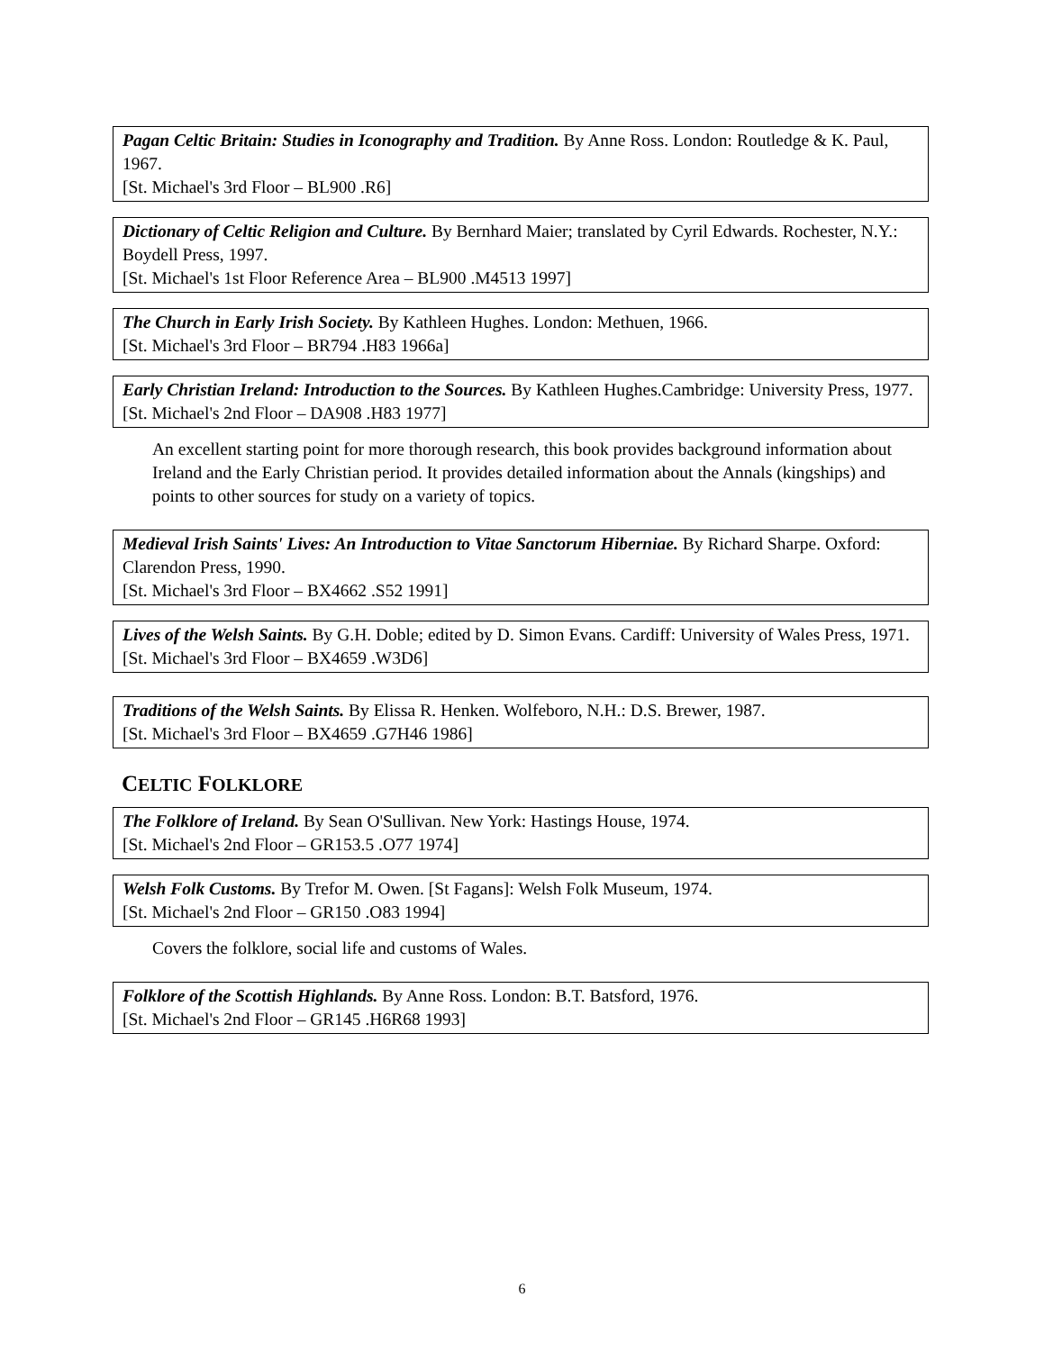Pagan Celtic Britain: Studies in Iconography and Tradition. By Anne Ross. London: Routledge & K. Paul, 1967.
[St. Michael's 3rd Floor – BL900 .R6]
Dictionary of Celtic Religion and Culture. By Bernhard Maier; translated by Cyril Edwards. Rochester, N.Y.: Boydell Press, 1997.
[St. Michael's 1st Floor Reference Area – BL900 .M4513 1997]
The Church in Early Irish Society. By Kathleen Hughes. London: Methuen, 1966.
[St. Michael's 3rd Floor – BR794 .H83 1966a]
Early Christian Ireland: Introduction to the Sources. By Kathleen Hughes.Cambridge: University Press, 1977.
[St. Michael's 2nd Floor – DA908 .H83 1977]
An excellent starting point for more thorough research, this book provides background information about Ireland and the Early Christian period. It provides detailed information about the Annals (kingships) and points to other sources for study on a variety of topics.
Medieval Irish Saints' Lives: An Introduction to Vitae Sanctorum Hiberniae. By Richard Sharpe. Oxford: Clarendon Press, 1990.
[St. Michael's 3rd Floor – BX4662 .S52 1991]
Lives of the Welsh Saints. By G.H. Doble; edited by D. Simon Evans. Cardiff: University of Wales Press, 1971.
[St. Michael's 3rd Floor – BX4659 .W3D6]
Traditions of the Welsh Saints. By Elissa R. Henken. Wolfeboro, N.H.: D.S. Brewer, 1987.
[St. Michael's 3rd Floor – BX4659 .G7H46 1986]
CELTIC FOLKLORE
The Folklore of Ireland. By Sean O'Sullivan. New York: Hastings House, 1974.
[St. Michael's 2nd Floor – GR153.5 .O77 1974]
Welsh Folk Customs. By Trefor M. Owen. [St Fagans]: Welsh Folk Museum, 1974.
[St. Michael's 2nd Floor – GR150 .O83 1994]
Covers the folklore, social life and customs of Wales.
Folklore of the Scottish Highlands. By Anne Ross. London: B.T. Batsford, 1976.
[St. Michael's 2nd Floor – GR145 .H6R68 1993]
6